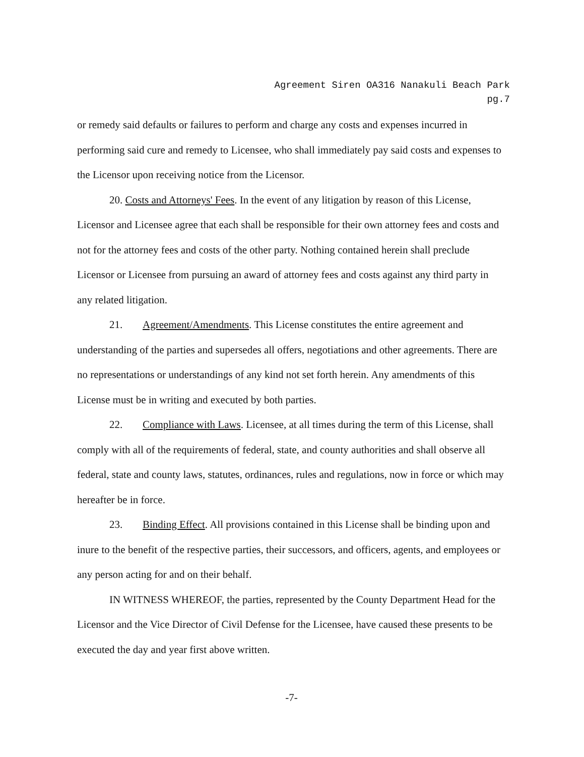Agreement Siren OA316 Nanakuli Beach Park
pg.7
or remedy said defaults or failures to perform and charge any costs and expenses incurred in performing said cure and remedy to Licensee, who shall immediately pay said costs and expenses to the Licensor upon receiving notice from the Licensor.
20. Costs and Attorneys' Fees. In the event of any litigation by reason of this License, Licensor and Licensee agree that each shall be responsible for their own attorney fees and costs and not for the attorney fees and costs of the other party. Nothing contained herein shall preclude Licensor or Licensee from pursuing an award of attorney fees and costs against any third party in any related litigation.
21. Agreement/Amendments. This License constitutes the entire agreement and understanding of the parties and supersedes all offers, negotiations and other agreements. There are no representations or understandings of any kind not set forth herein. Any amendments of this License must be in writing and executed by both parties.
22. Compliance with Laws. Licensee, at all times during the term of this License, shall comply with all of the requirements of federal, state, and county authorities and shall observe all federal, state and county laws, statutes, ordinances, rules and regulations, now in force or which may hereafter be in force.
23. Binding Effect. All provisions contained in this License shall be binding upon and inure to the benefit of the respective parties, their successors, and officers, agents, and employees or any person acting for and on their behalf.
IN WITNESS WHEREOF, the parties, represented by the County Department Head for the Licensor and the Vice Director of Civil Defense for the Licensee, have caused these presents to be executed the day and year first above written.
-7-